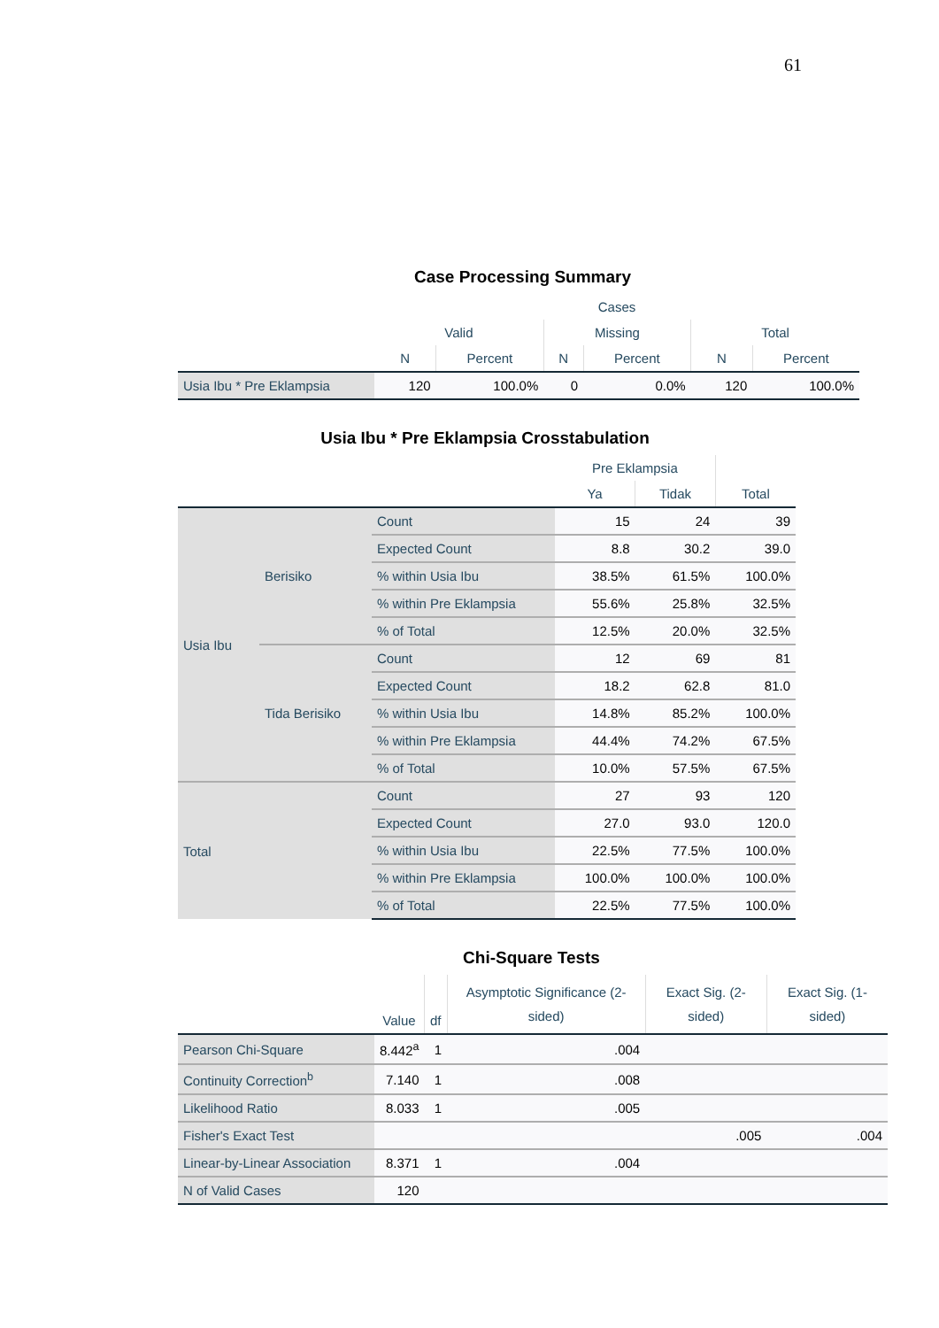61
Case Processing Summary
| | Cases | | | | | |
| --- | --- | --- | --- | --- | --- | --- |
| | Valid | | Missing | | Total | |
| | N | Percent | N | Percent | N | Percent |
| Usia Ibu * Pre Eklampsia | 120 | 100.0% | 0 | 0.0% | 120 | 100.0% |
Usia Ibu * Pre Eklampsia Crosstabulation
| | | | Pre Eklampsia | | |
| --- | --- | --- | --- | --- | --- |
| | | | Ya | Tidak | Total |
| Usia Ibu | Berisiko | Count | 15 | 24 | 39 |
| | | Expected Count | 8.8 | 30.2 | 39.0 |
| | | % within Usia Ibu | 38.5% | 61.5% | 100.0% |
| | | % within Pre Eklampsia | 55.6% | 25.8% | 32.5% |
| | | % of Total | 12.5% | 20.0% | 32.5% |
| | Tida Berisiko | Count | 12 | 69 | 81 |
| | | Expected Count | 18.2 | 62.8 | 81.0 |
| | | % within Usia Ibu | 14.8% | 85.2% | 100.0% |
| | | % within Pre Eklampsia | 44.4% | 74.2% | 67.5% |
| | | % of Total | 10.0% | 57.5% | 67.5% |
| Total | | Count | 27 | 93 | 120 |
| | | Expected Count | 27.0 | 93.0 | 120.0 |
| | | % within Usia Ibu | 22.5% | 77.5% | 100.0% |
| | | % within Pre Eklampsia | 100.0% | 100.0% | 100.0% |
| | | % of Total | 22.5% | 77.5% | 100.0% |
Chi-Square Tests
| | Value | df | Asymptotic Significance (2-sided) | Exact Sig. (2-sided) | Exact Sig. (1-sided) |
| --- | --- | --- | --- | --- | --- |
| Pearson Chi-Square | 8.442<sup>a</sup> | 1 | .004 | | |
| Continuity Correction<sup>b</sup> | 7.140 | 1 | .008 | | |
| Likelihood Ratio | 8.033 | 1 | .005 | | |
| Fisher's Exact Test | | | | .005 | .004 |
| Linear-by-Linear Association | 8.371 | 1 | .004 | | |
| N of Valid Cases | 120 | | | | |